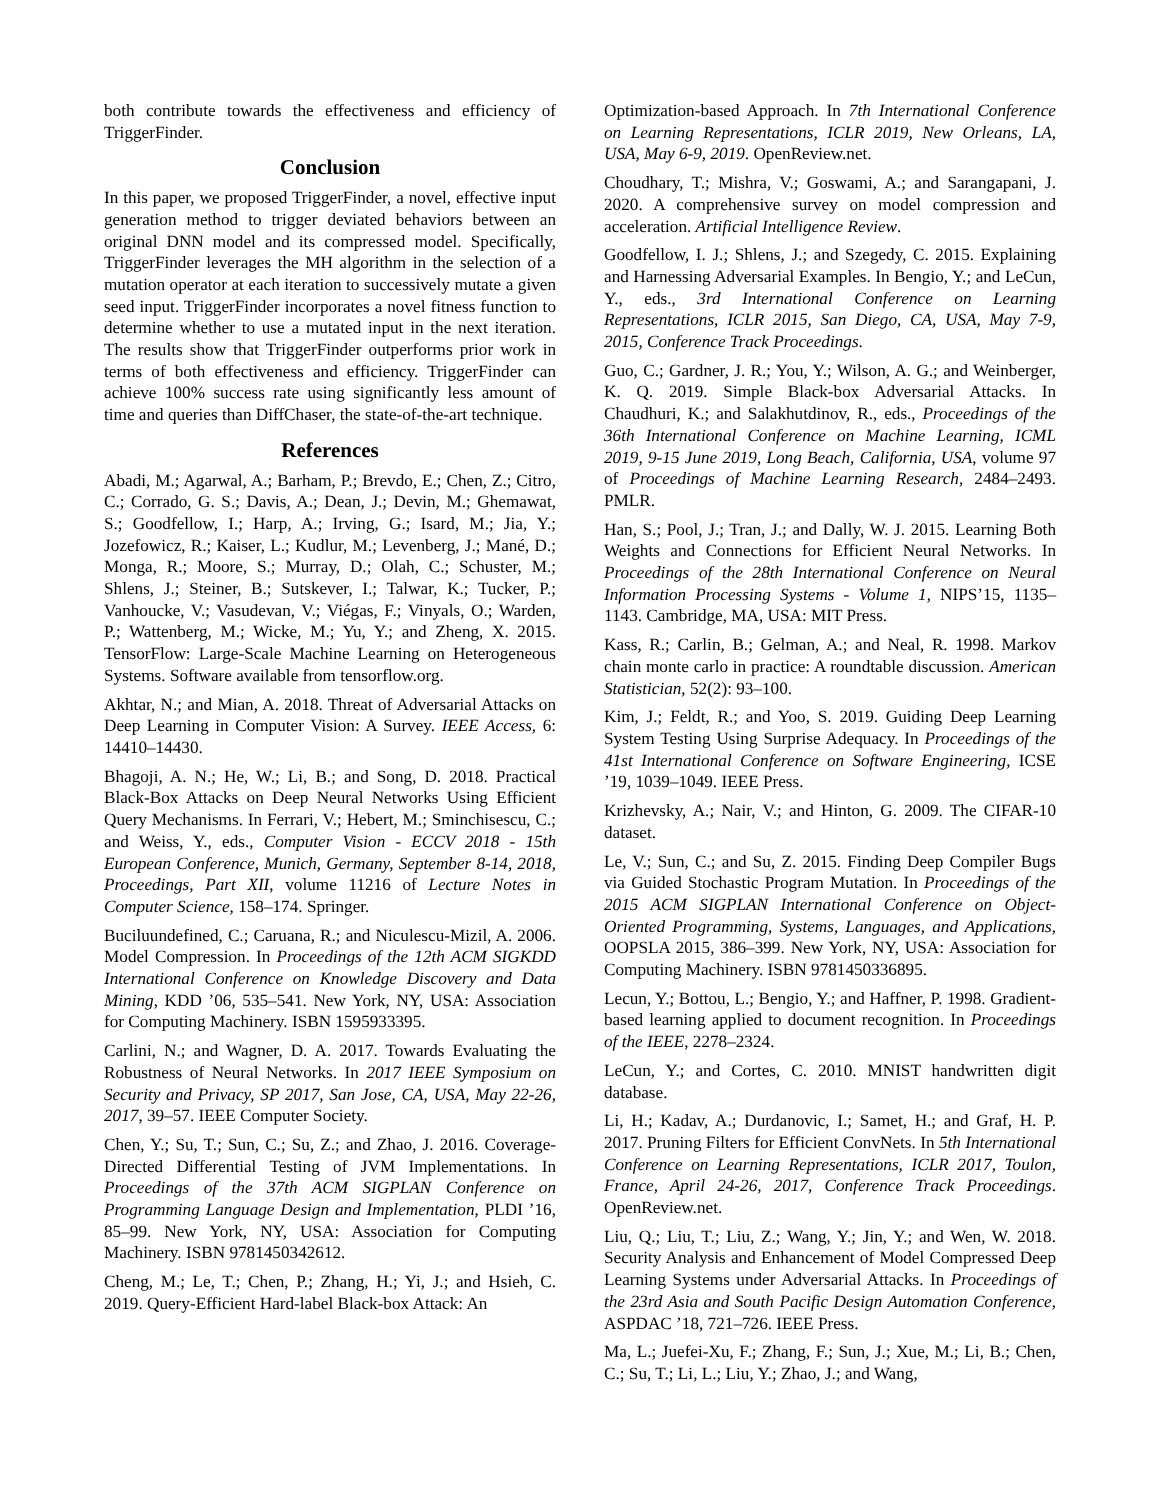both contribute towards the effectiveness and efficiency of TriggerFinder.
Conclusion
In this paper, we proposed TriggerFinder, a novel, effective input generation method to trigger deviated behaviors between an original DNN model and its compressed model. Specifically, TriggerFinder leverages the MH algorithm in the selection of a mutation operator at each iteration to successively mutate a given seed input. TriggerFinder incorporates a novel fitness function to determine whether to use a mutated input in the next iteration. The results show that TriggerFinder outperforms prior work in terms of both effectiveness and efficiency. TriggerFinder can achieve 100% success rate using significantly less amount of time and queries than DiffChaser, the state-of-the-art technique.
References
Abadi, M.; Agarwal, A.; Barham, P.; Brevdo, E.; Chen, Z.; Citro, C.; Corrado, G. S.; Davis, A.; Dean, J.; Devin, M.; Ghemawat, S.; Goodfellow, I.; Harp, A.; Irving, G.; Isard, M.; Jia, Y.; Jozefowicz, R.; Kaiser, L.; Kudlur, M.; Levenberg, J.; Mané, D.; Monga, R.; Moore, S.; Murray, D.; Olah, C.; Schuster, M.; Shlens, J.; Steiner, B.; Sutskever, I.; Talwar, K.; Tucker, P.; Vanhoucke, V.; Vasudevan, V.; Viégas, F.; Vinyals, O.; Warden, P.; Wattenberg, M.; Wicke, M.; Yu, Y.; and Zheng, X. 2015. TensorFlow: Large-Scale Machine Learning on Heterogeneous Systems. Software available from tensorflow.org.
Akhtar, N.; and Mian, A. 2018. Threat of Adversarial Attacks on Deep Learning in Computer Vision: A Survey. IEEE Access, 6: 14410–14430.
Bhagoji, A. N.; He, W.; Li, B.; and Song, D. 2018. Practical Black-Box Attacks on Deep Neural Networks Using Efficient Query Mechanisms. In Ferrari, V.; Hebert, M.; Sminchisescu, C.; and Weiss, Y., eds., Computer Vision - ECCV 2018 - 15th European Conference, Munich, Germany, September 8-14, 2018, Proceedings, Part XII, volume 11216 of Lecture Notes in Computer Science, 158–174. Springer.
Buciluundefined, C.; Caruana, R.; and Niculescu-Mizil, A. 2006. Model Compression. In Proceedings of the 12th ACM SIGKDD International Conference on Knowledge Discovery and Data Mining, KDD ’06, 535–541. New York, NY, USA: Association for Computing Machinery. ISBN 1595933395.
Carlini, N.; and Wagner, D. A. 2017. Towards Evaluating the Robustness of Neural Networks. In 2017 IEEE Symposium on Security and Privacy, SP 2017, San Jose, CA, USA, May 22-26, 2017, 39–57. IEEE Computer Society.
Chen, Y.; Su, T.; Sun, C.; Su, Z.; and Zhao, J. 2016. Coverage-Directed Differential Testing of JVM Implementations. In Proceedings of the 37th ACM SIGPLAN Conference on Programming Language Design and Implementation, PLDI ’16, 85–99. New York, NY, USA: Association for Computing Machinery. ISBN 9781450342612.
Cheng, M.; Le, T.; Chen, P.; Zhang, H.; Yi, J.; and Hsieh, C. 2019. Query-Efficient Hard-label Black-box Attack: An
Optimization-based Approach. In 7th International Conference on Learning Representations, ICLR 2019, New Orleans, LA, USA, May 6-9, 2019. OpenReview.net.
Choudhary, T.; Mishra, V.; Goswami, A.; and Sarangapani, J. 2020. A comprehensive survey on model compression and acceleration. Artificial Intelligence Review.
Goodfellow, I. J.; Shlens, J.; and Szegedy, C. 2015. Explaining and Harnessing Adversarial Examples. In Bengio, Y.; and LeCun, Y., eds., 3rd International Conference on Learning Representations, ICLR 2015, San Diego, CA, USA, May 7-9, 2015, Conference Track Proceedings.
Guo, C.; Gardner, J. R.; You, Y.; Wilson, A. G.; and Weinberger, K. Q. 2019. Simple Black-box Adversarial Attacks. In Chaudhuri, K.; and Salakhutdinov, R., eds., Proceedings of the 36th International Conference on Machine Learning, ICML 2019, 9-15 June 2019, Long Beach, California, USA, volume 97 of Proceedings of Machine Learning Research, 2484–2493. PMLR.
Han, S.; Pool, J.; Tran, J.; and Dally, W. J. 2015. Learning Both Weights and Connections for Efficient Neural Networks. In Proceedings of the 28th International Conference on Neural Information Processing Systems - Volume 1, NIPS’15, 1135–1143. Cambridge, MA, USA: MIT Press.
Kass, R.; Carlin, B.; Gelman, A.; and Neal, R. 1998. Markov chain monte carlo in practice: A roundtable discussion. American Statistician, 52(2): 93–100.
Kim, J.; Feldt, R.; and Yoo, S. 2019. Guiding Deep Learning System Testing Using Surprise Adequacy. In Proceedings of the 41st International Conference on Software Engineering, ICSE ’19, 1039–1049. IEEE Press.
Krizhevsky, A.; Nair, V.; and Hinton, G. 2009. The CIFAR-10 dataset.
Le, V.; Sun, C.; and Su, Z. 2015. Finding Deep Compiler Bugs via Guided Stochastic Program Mutation. In Proceedings of the 2015 ACM SIGPLAN International Conference on Object-Oriented Programming, Systems, Languages, and Applications, OOPSLA 2015, 386–399. New York, NY, USA: Association for Computing Machinery. ISBN 9781450336895.
Lecun, Y.; Bottou, L.; Bengio, Y.; and Haffner, P. 1998. Gradient-based learning applied to document recognition. In Proceedings of the IEEE, 2278–2324.
LeCun, Y.; and Cortes, C. 2010. MNIST handwritten digit database.
Li, H.; Kadav, A.; Durdanovic, I.; Samet, H.; and Graf, H. P. 2017. Pruning Filters for Efficient ConvNets. In 5th International Conference on Learning Representations, ICLR 2017, Toulon, France, April 24-26, 2017, Conference Track Proceedings. OpenReview.net.
Liu, Q.; Liu, T.; Liu, Z.; Wang, Y.; Jin, Y.; and Wen, W. 2018. Security Analysis and Enhancement of Model Compressed Deep Learning Systems under Adversarial Attacks. In Proceedings of the 23rd Asia and South Pacific Design Automation Conference, ASPDAC ’18, 721–726. IEEE Press.
Ma, L.; Juefei-Xu, F.; Zhang, F.; Sun, J.; Xue, M.; Li, B.; Chen, C.; Su, T.; Li, L.; Liu, Y.; Zhao, J.; and Wang,